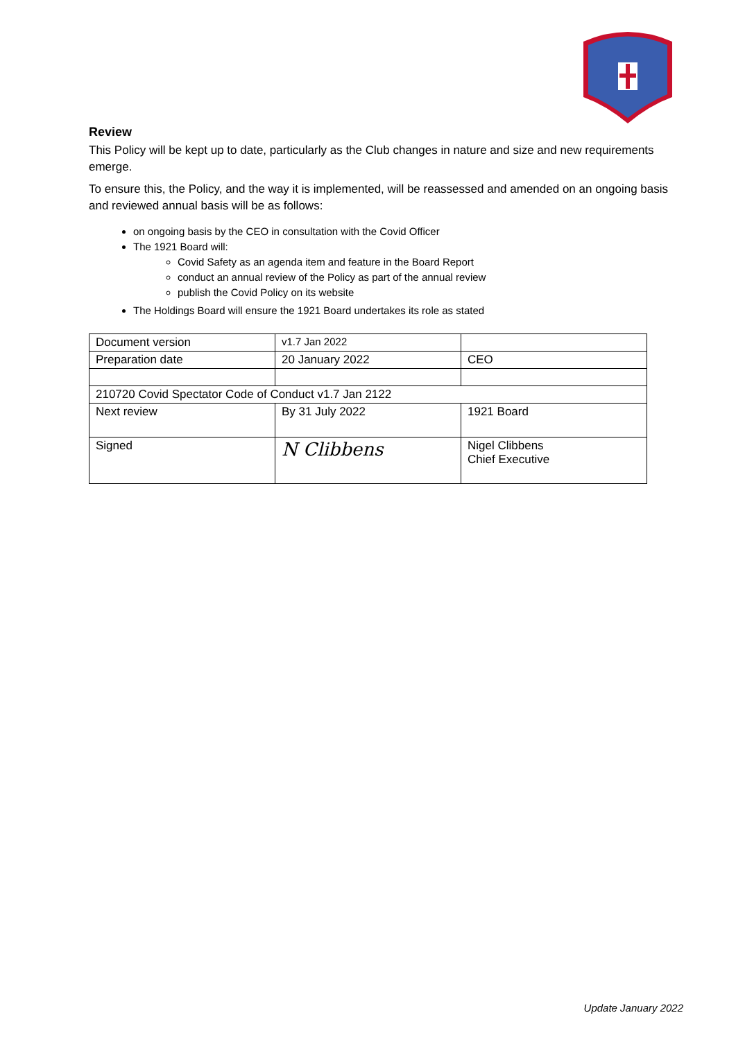Review
This Policy will be kept up to date, particularly as the Club changes in nature and size and new requirements emerge.
To ensure this, the Policy, and the way it is implemented, will be reassessed and amended on an ongoing basis and reviewed annual basis will be as follows:
on ongoing basis by the CEO in consultation with the Covid Officer
The 1921 Board will:
Covid Safety as an agenda item and feature in the Board Report
conduct an annual review of the Policy as part of the annual review
publish the Covid Policy on its website
The Holdings Board will ensure the 1921 Board undertakes its role as stated
| Document version | v1.7 Jan 2022 | |
| Preparation date | 20 January 2022 | CEO |
| 210720 Covid Spectator Code of Conduct v1.7 Jan 2122 | | |
| Next review | By 31 July 2022 | 1921 Board |
| Signed | N Clibbens | Nigel Clibbens Chief Executive |
Update January 2022